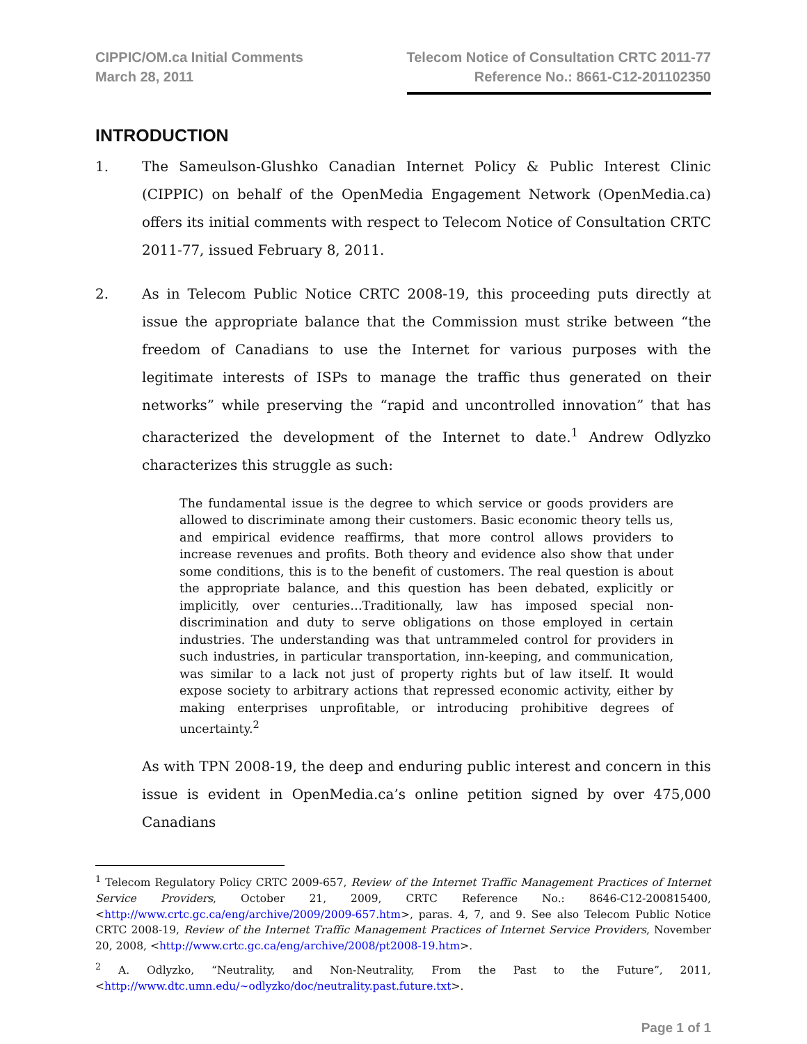CIPPIC/OM.ca Initial Comments
March 28, 2011
Telecom Notice of Consultation CRTC 2011-77
Reference No.: 8661-C12-201102350
INTRODUCTION
1. The Sameulson-Glushko Canadian Internet Policy & Public Interest Clinic (CIPPIC) on behalf of the OpenMedia Engagement Network (OpenMedia.ca) offers its initial comments with respect to Telecom Notice of Consultation CRTC 2011-77, issued February 8, 2011.
2. As in Telecom Public Notice CRTC 2008-19, this proceeding puts directly at issue the appropriate balance that the Commission must strike between “the freedom of Canadians to use the Internet for various purposes with the legitimate interests of ISPs to manage the traffic thus generated on their networks” while preserving the “rapid and uncontrolled innovation” that has characterized the development of the Internet to date.<sup>1</sup> Andrew Odlyzko characterizes this struggle as such:
The fundamental issue is the degree to which service or goods providers are allowed to discriminate among their customers. Basic economic theory tells us, and empirical evidence reaffirms, that more control allows providers to increase revenues and profits. Both theory and evidence also show that under some conditions, this is to the benefit of customers. The real question is about the appropriate balance, and this question has been debated, explicitly or implicitly, over centuries…Traditionally, law has imposed special non-discrimination and duty to serve obligations on those employed in certain industries. The understanding was that untrammeled control for providers in such industries, in particular transportation, inn-keeping, and communication, was similar to a lack not just of property rights but of law itself. It would expose society to arbitrary actions that repressed economic activity, either by making enterprises unprofitable, or introducing prohibitive degrees of uncertainty.<sup>2</sup>
As with TPN 2008-19, the deep and enduring public interest and concern in this issue is evident in OpenMedia.ca’s online petition signed by over 475,000 Canadians
<sup>1</sup> Telecom Regulatory Policy CRTC 2009-657, Review of the Internet Traffic Management Practices of Internet Service Providers, October 21, 2009, CRTC Reference No.: 8646-C12-200815400, <http://www.crtc.gc.ca/eng/archive/2009/2009-657.htm>, paras. 4, 7, and 9. See also Telecom Public Notice CRTC 2008-19, Review of the Internet Traffic Management Practices of Internet Service Providers, November 20, 2008, <http://www.crtc.gc.ca/eng/archive/2008/pt2008-19.htm>.
<sup>2</sup> A. Odlyzko, “Neutrality, and Non-Neutrality, From the Past to the Future”, 2011, <http://www.dtc.umn.edu/~odlyzko/doc/neutrality.past.future.txt>.
Page 1 of 1